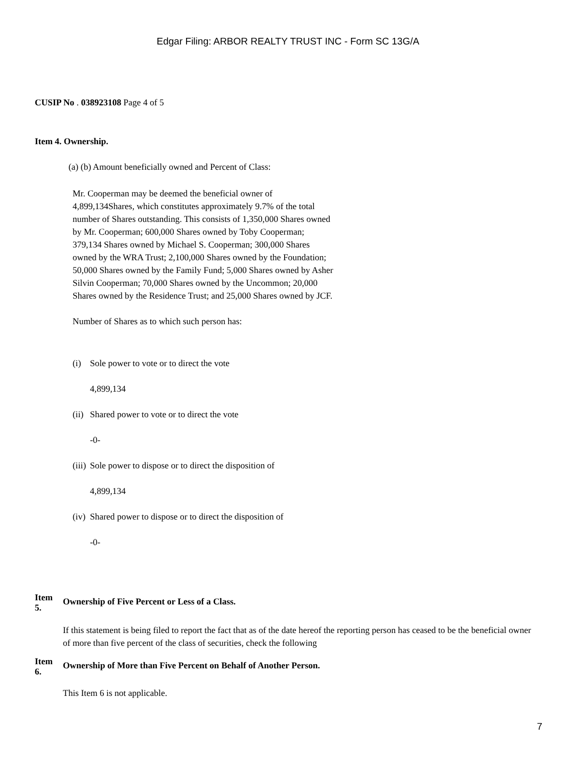Edgar Filing: ARBOR REALTY TRUST INC - Form SC 13G/A
CUSIP No . 038923108 Page 4 of 5
Item 4. Ownership.
(a) (b) Amount beneficially owned and Percent of Class:
Mr. Cooperman may be deemed the beneficial owner of 4,899,134Shares, which constitutes approximately 9.7% of the total number of Shares outstanding. This consists of 1,350,000 Shares owned by Mr. Cooperman; 600,000 Shares owned by Toby Cooperman; 379,134 Shares owned by Michael S. Cooperman; 300,000 Shares owned by the WRA Trust; 2,100,000 Shares owned by the Foundation; 50,000 Shares owned by the Family Fund; 5,000 Shares owned by Asher Silvin Cooperman; 70,000 Shares owned by the Uncommon; 20,000 Shares owned by the Residence Trust; and 25,000 Shares owned by JCF.
Number of Shares as to which such person has:
(i) Sole power to vote or to direct the vote
4,899,134
(ii) Shared power to vote or to direct the vote
-0-
(iii) Sole power to dispose or to direct the disposition of
4,899,134
(iv) Shared power to dispose or to direct the disposition of
-0-
Item
5.
Ownership of Five Percent or Less of a Class.
If this statement is being filed to report the fact that as of the date hereof the reporting person has ceased to be the beneficial owner of more than five percent of the class of securities, check the following
Item
6.
Ownership of More than Five Percent on Behalf of Another Person.
This Item 6 is not applicable.
7